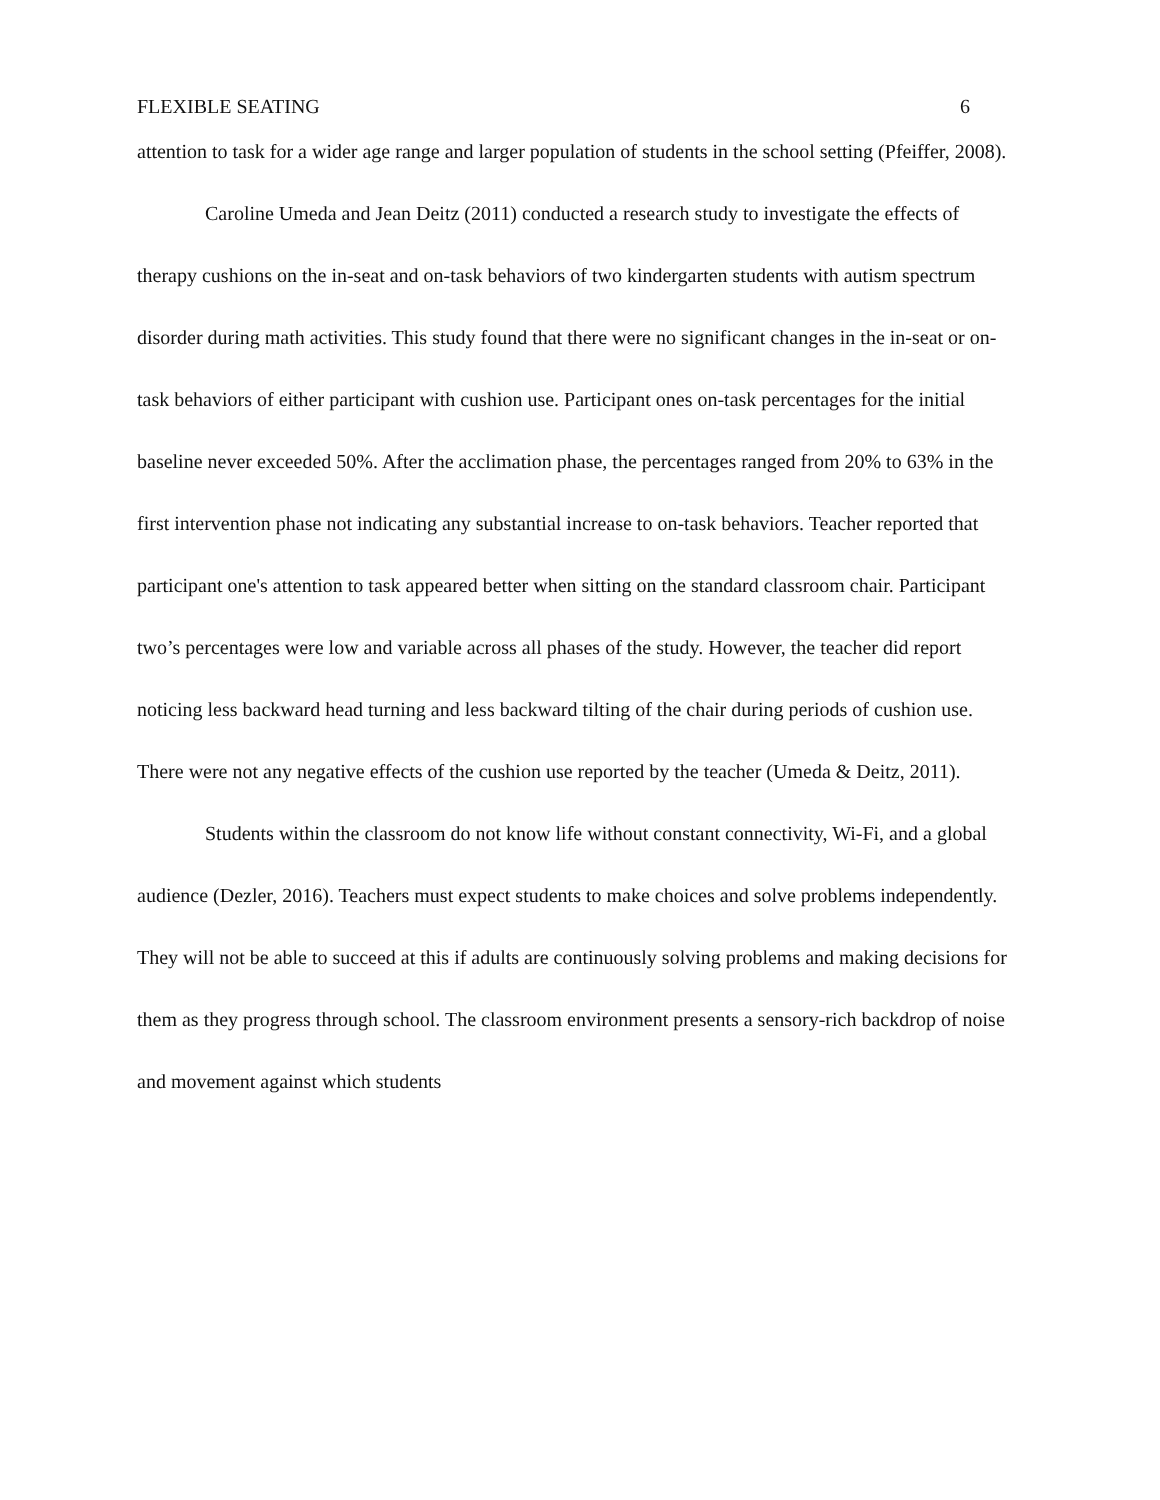FLEXIBLE SEATING 6
attention to task for a wider age range and larger population of students in the school setting (Pfeiffer, 2008).
Caroline Umeda and Jean Deitz (2011) conducted a research study to investigate the effects of therapy cushions on the in-seat and on-task behaviors of two kindergarten students with autism spectrum disorder during math activities. This study found that there were no significant changes in the in-seat or on-task behaviors of either participant with cushion use. Participant ones on-task percentages for the initial baseline never exceeded 50%. After the acclimation phase, the percentages ranged from 20% to 63% in the first intervention phase not indicating any substantial increase to on-task behaviors. Teacher reported that participant one's attention to task appeared better when sitting on the standard classroom chair. Participant two’s percentages were low and variable across all phases of the study. However, the teacher did report noticing less backward head turning and less backward tilting of the chair during periods of cushion use. There were not any negative effects of the cushion use reported by the teacher (Umeda & Deitz, 2011).
Students within the classroom do not know life without constant connectivity, Wi-Fi, and a global audience (Dezler, 2016). Teachers must expect students to make choices and solve problems independently. They will not be able to succeed at this if adults are continuously solving problems and making decisions for them as they progress through school. The classroom environment presents a sensory-rich backdrop of noise and movement against which students